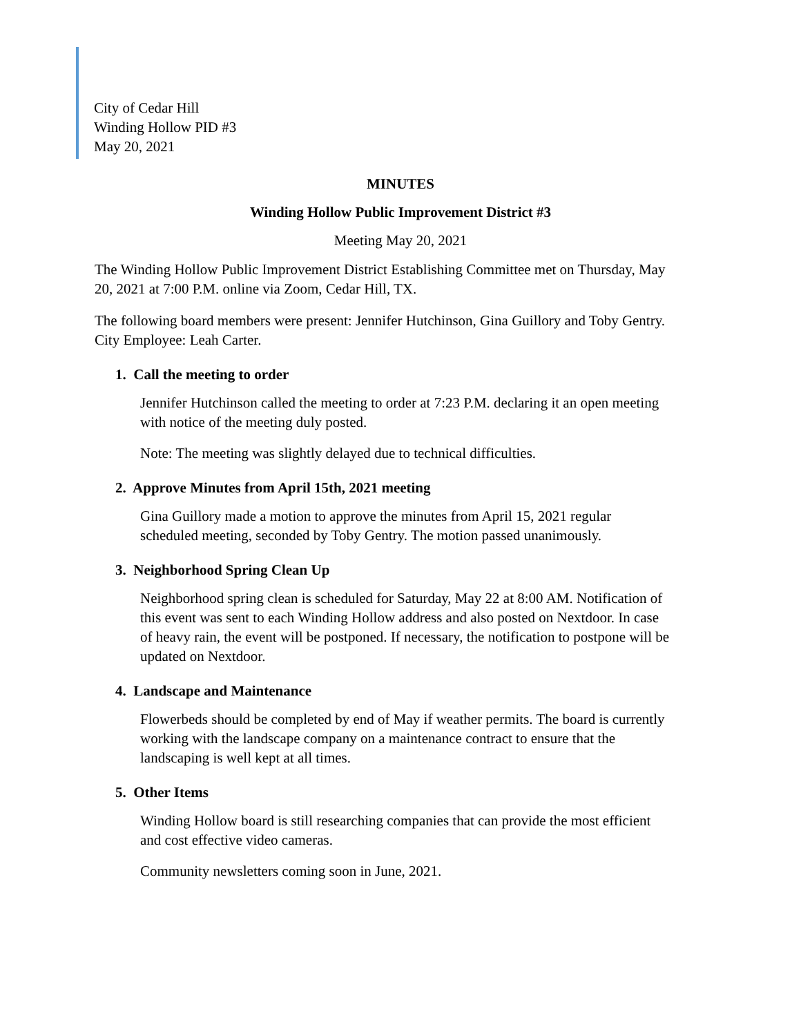City of Cedar Hill
Winding Hollow PID #3
May 20, 2021
MINUTES
Winding Hollow Public Improvement District #3
Meeting May 20, 2021
The Winding Hollow Public Improvement District Establishing Committee met on Thursday, May 20, 2021 at 7:00 P.M. online via Zoom, Cedar Hill, TX.
The following board members were present: Jennifer Hutchinson, Gina Guillory and Toby Gentry. City Employee: Leah Carter.
1. Call the meeting to order
Jennifer Hutchinson called the meeting to order at 7:23 P.M. declaring it an open meeting with notice of the meeting duly posted.
Note: The meeting was slightly delayed due to technical difficulties.
2. Approve Minutes from April 15th, 2021 meeting
Gina Guillory made a motion to approve the minutes from April 15, 2021 regular scheduled meeting, seconded by Toby Gentry. The motion passed unanimously.
3. Neighborhood Spring Clean Up
Neighborhood spring clean is scheduled for Saturday, May 22 at 8:00 AM. Notification of this event was sent to each Winding Hollow address and also posted on Nextdoor. In case of heavy rain, the event will be postponed. If necessary, the notification to postpone will be updated on Nextdoor.
4. Landscape and Maintenance
Flowerbeds should be completed by end of May if weather permits. The board is currently working with the landscape company on a maintenance contract to ensure that the landscaping is well kept at all times.
5. Other Items
Winding Hollow board is still researching companies that can provide the most efficient and cost effective video cameras.
Community newsletters coming soon in June, 2021.